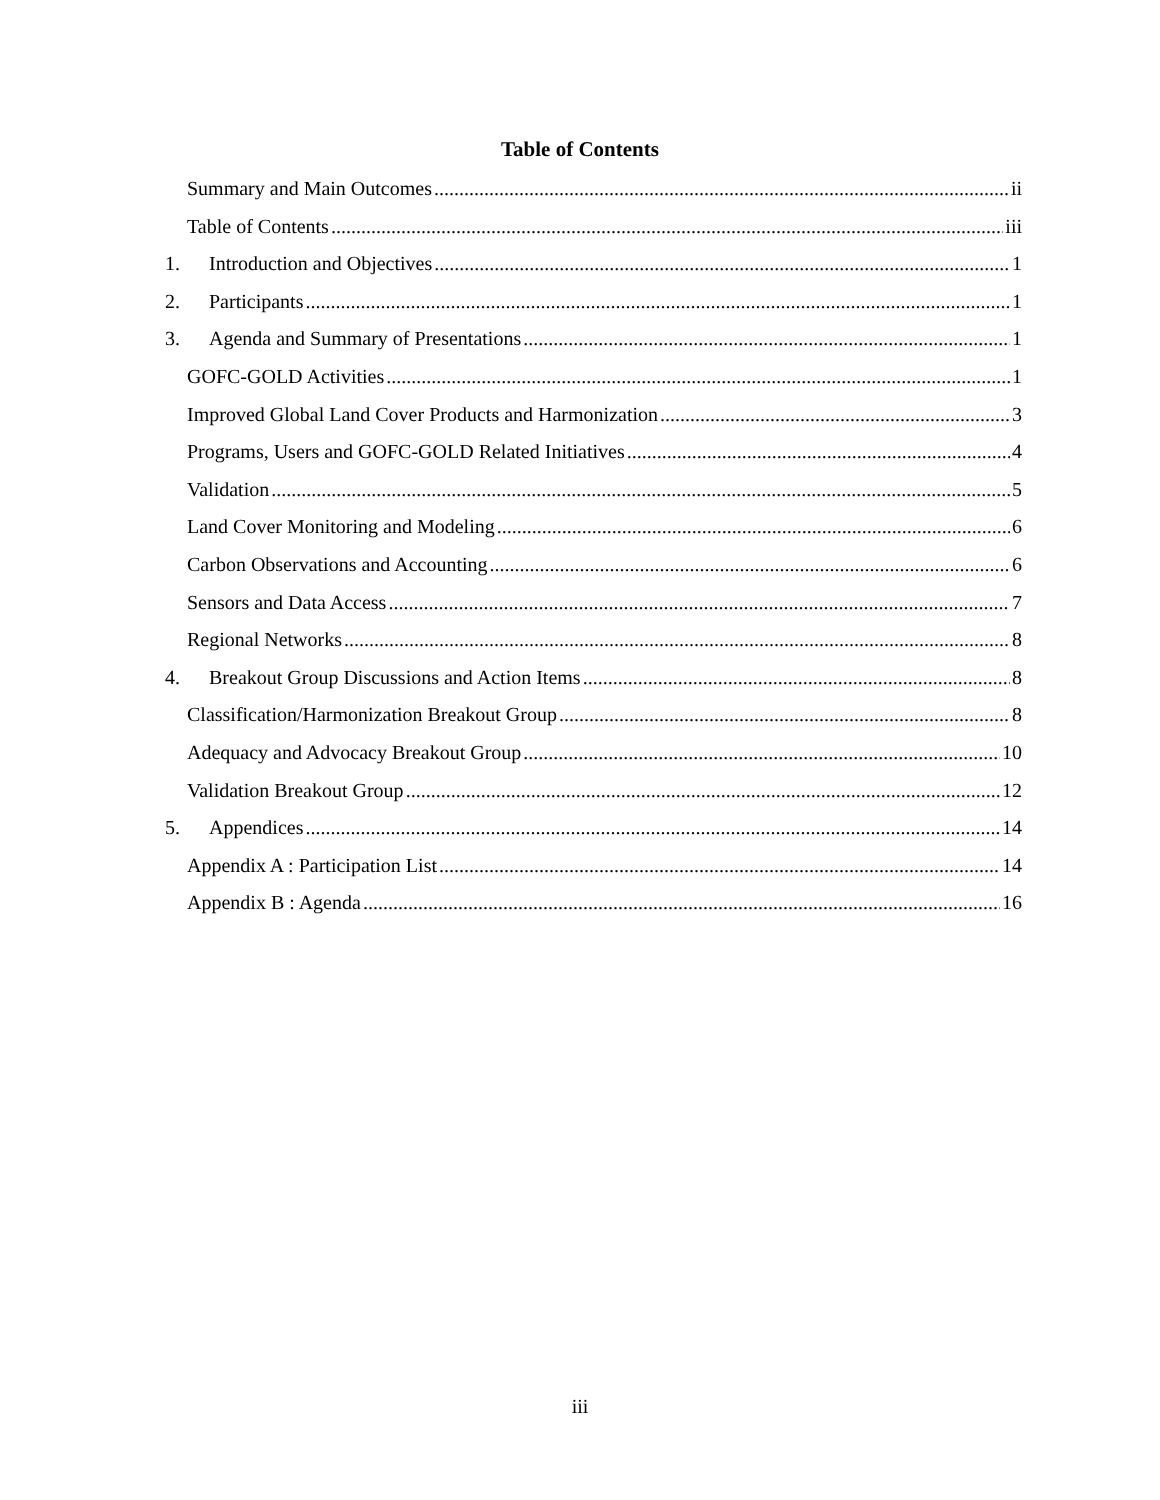Table of Contents
Summary and Main Outcomes ii
Table of Contents iii
1. Introduction and Objectives 1
2. Participants 1
3. Agenda and Summary of Presentations 1
GOFC-GOLD Activities 1
Improved Global Land Cover Products and Harmonization 3
Programs, Users and GOFC-GOLD Related Initiatives 4
Validation 5
Land Cover Monitoring and Modeling 6
Carbon Observations and Accounting 6
Sensors and Data Access 7
Regional Networks 8
4. Breakout Group Discussions and Action Items 8
Classification/Harmonization Breakout Group 8
Adequacy and Advocacy Breakout Group 10
Validation Breakout Group 12
5. Appendices 14
Appendix A : Participation List 14
Appendix B : Agenda 16
iii